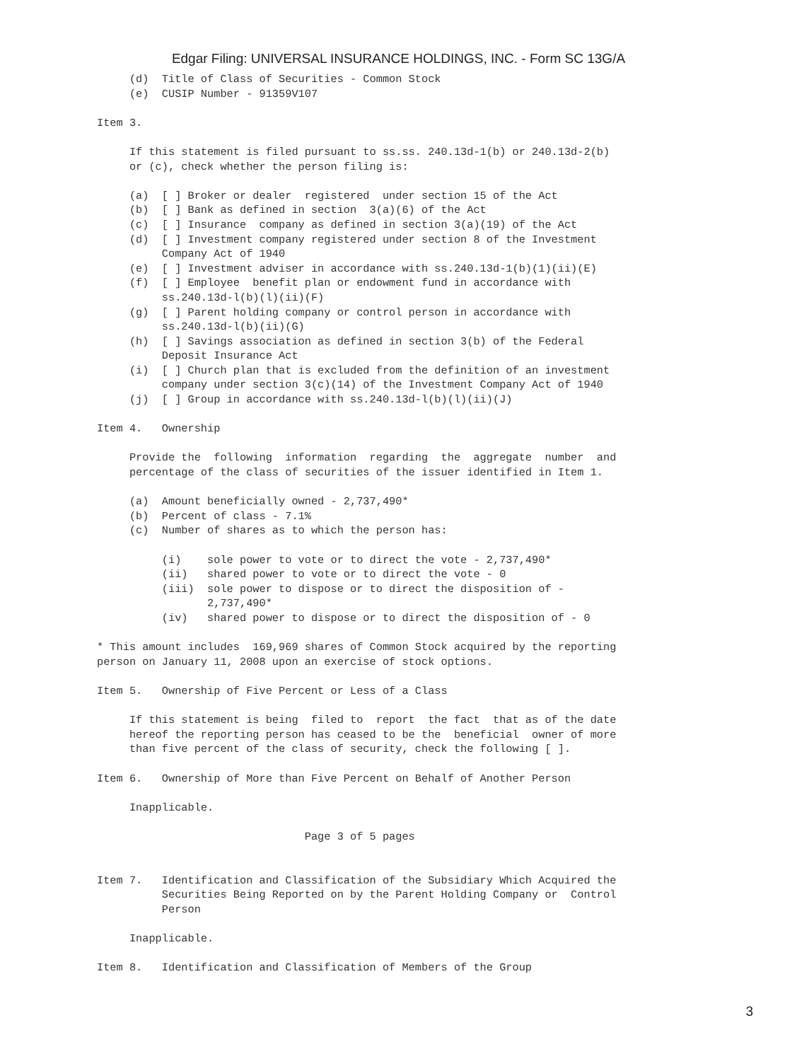Edgar Filing: UNIVERSAL INSURANCE HOLDINGS, INC. - Form SC 13G/A
     (d)  Title of Class of Securities - Common Stock
     (e)  CUSIP Number - 91359V107

Item 3.

     If this statement is filed pursuant to ss.ss. 240.13d-1(b) or 240.13d-2(b)
     or (c), check whether the person filing is:

     (a)  [ ] Broker or dealer  registered  under section 15 of the Act
     (b)  [ ] Bank as defined in section  3(a)(6) of the Act
     (c)  [ ] Insurance  company as defined in section 3(a)(19) of the Act
     (d)  [ ] Investment company registered under section 8 of the Investment
          Company Act of 1940
     (e)  [ ] Investment adviser in accordance with ss.240.13d-1(b)(1)(ii)(E)
     (f)  [ ] Employee  benefit plan or endowment fund in accordance with
          ss.240.13d-l(b)(l)(ii)(F)
     (g)  [ ] Parent holding company or control person in accordance with
          ss.240.13d-l(b)(ii)(G)
     (h)  [ ] Savings association as defined in section 3(b) of the Federal
          Deposit Insurance Act
     (i)  [ ] Church plan that is excluded from the definition of an investment
          company under section 3(c)(14) of the Investment Company Act of 1940
     (j)  [ ] Group in accordance with ss.240.13d-l(b)(l)(ii)(J)

Item 4.   Ownership

     Provide the  following  information  regarding  the  aggregate  number  and
     percentage of the class of securities of the issuer identified in Item 1.

     (a)  Amount beneficially owned - 2,737,490*
     (b)  Percent of class - 7.1%
     (c)  Number of shares as to which the person has:

          (i)    sole power to vote or to direct the vote - 2,737,490*
          (ii)   shared power to vote or to direct the vote - 0
          (iii)  sole power to dispose or to direct the disposition of -
                 2,737,490*
          (iv)   shared power to dispose or to direct the disposition of - 0

* This amount includes  169,969 shares of Common Stock acquired by the reporting
person on January 11, 2008 upon an exercise of stock options.

Item 5.   Ownership of Five Percent or Less of a Class

     If this statement is being  filed to  report  the fact  that as of the date
     hereof the reporting person has ceased to be the  beneficial  owner of more
     than five percent of the class of security, check the following [ ].

Item 6.   Ownership of More than Five Percent on Behalf of Another Person

     Inapplicable.

                                Page 3 of 5 pages


Item 7.   Identification and Classification of the Subsidiary Which Acquired the
          Securities Being Reported on by the Parent Holding Company or  Control
          Person

     Inapplicable.

Item 8.   Identification and Classification of Members of the Group
3